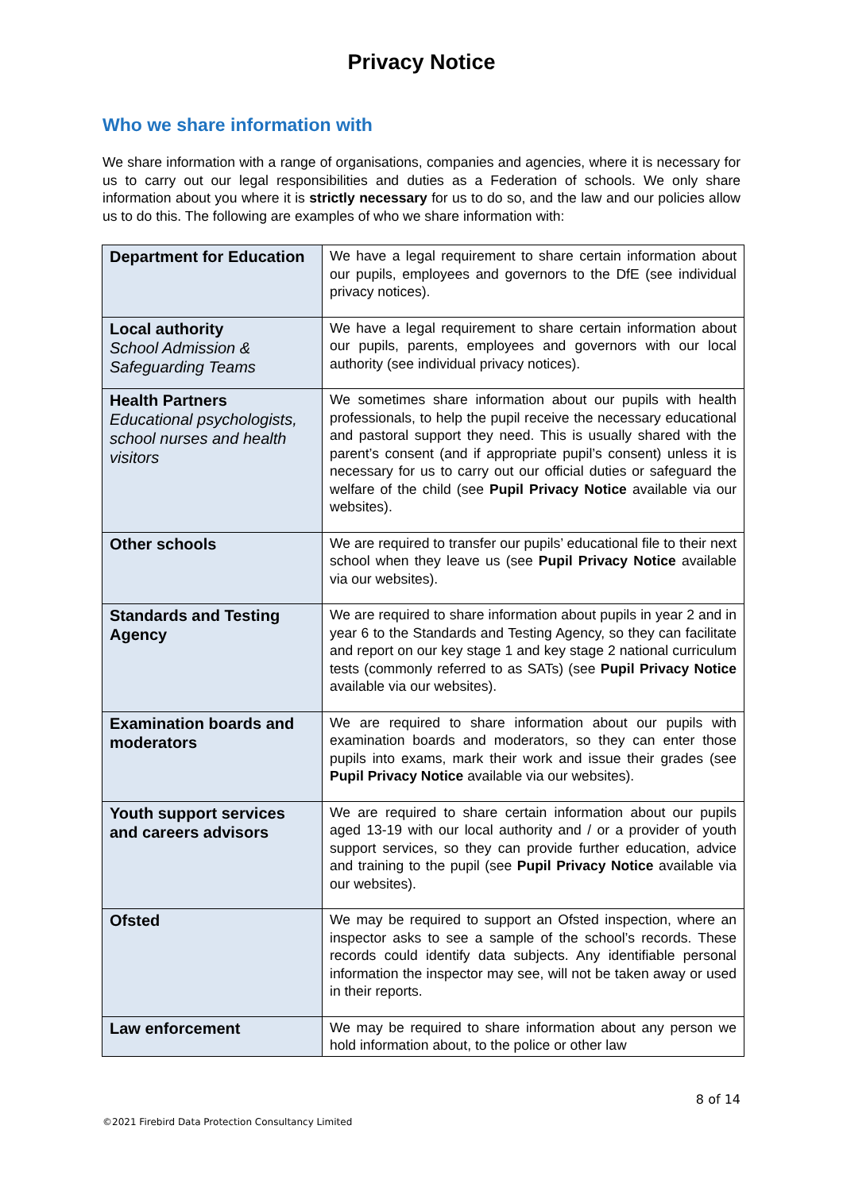Privacy Notice
Who we share information with
We share information with a range of organisations, companies and agencies, where it is necessary for us to carry out our legal responsibilities and duties as a Federation of schools. We only share information about you where it is strictly necessary for us to do so, and the law and our policies allow us to do this. The following are examples of who we share information with:
| Department for Education | We have a legal requirement to share certain information about our pupils, employees and governors to the DfE (see individual privacy notices). |
| Local authority School Admission & Safeguarding Teams | We have a legal requirement to share certain information about our pupils, parents, employees and governors with our local authority (see individual privacy notices). |
| Health Partners Educational psychologists, school nurses and health visitors | We sometimes share information about our pupils with health professionals, to help the pupil receive the necessary educational and pastoral support they need. This is usually shared with the parent’s consent (and if appropriate pupil’s consent) unless it is necessary for us to carry out our official duties or safeguard the welfare of the child (see Pupil Privacy Notice available via our websites). |
| Other schools | We are required to transfer our pupils’ educational file to their next school when they leave us (see Pupil Privacy Notice available via our websites). |
| Standards and Testing Agency | We are required to share information about pupils in year 2 and in year 6 to the Standards and Testing Agency, so they can facilitate and report on our key stage 1 and key stage 2 national curriculum tests (commonly referred to as SATs) (see Pupil Privacy Notice available via our websites). |
| Examination boards and moderators | We are required to share information about our pupils with examination boards and moderators, so they can enter those pupils into exams, mark their work and issue their grades (see Pupil Privacy Notice available via our websites). |
| Youth support services and careers advisors | We are required to share certain information about our pupils aged 13-19 with our local authority and / or a provider of youth support services, so they can provide further education, advice and training to the pupil (see Pupil Privacy Notice available via our websites). |
| Ofsted | We may be required to support an Ofsted inspection, where an inspector asks to see a sample of the school’s records. These records could identify data subjects. Any identifiable personal information the inspector may see, will not be taken away or used in their reports. |
| Law enforcement | We may be required to share information about any person we hold information about, to the police or other law |
8 of 14
©2021 Firebird Data Protection Consultancy Limited